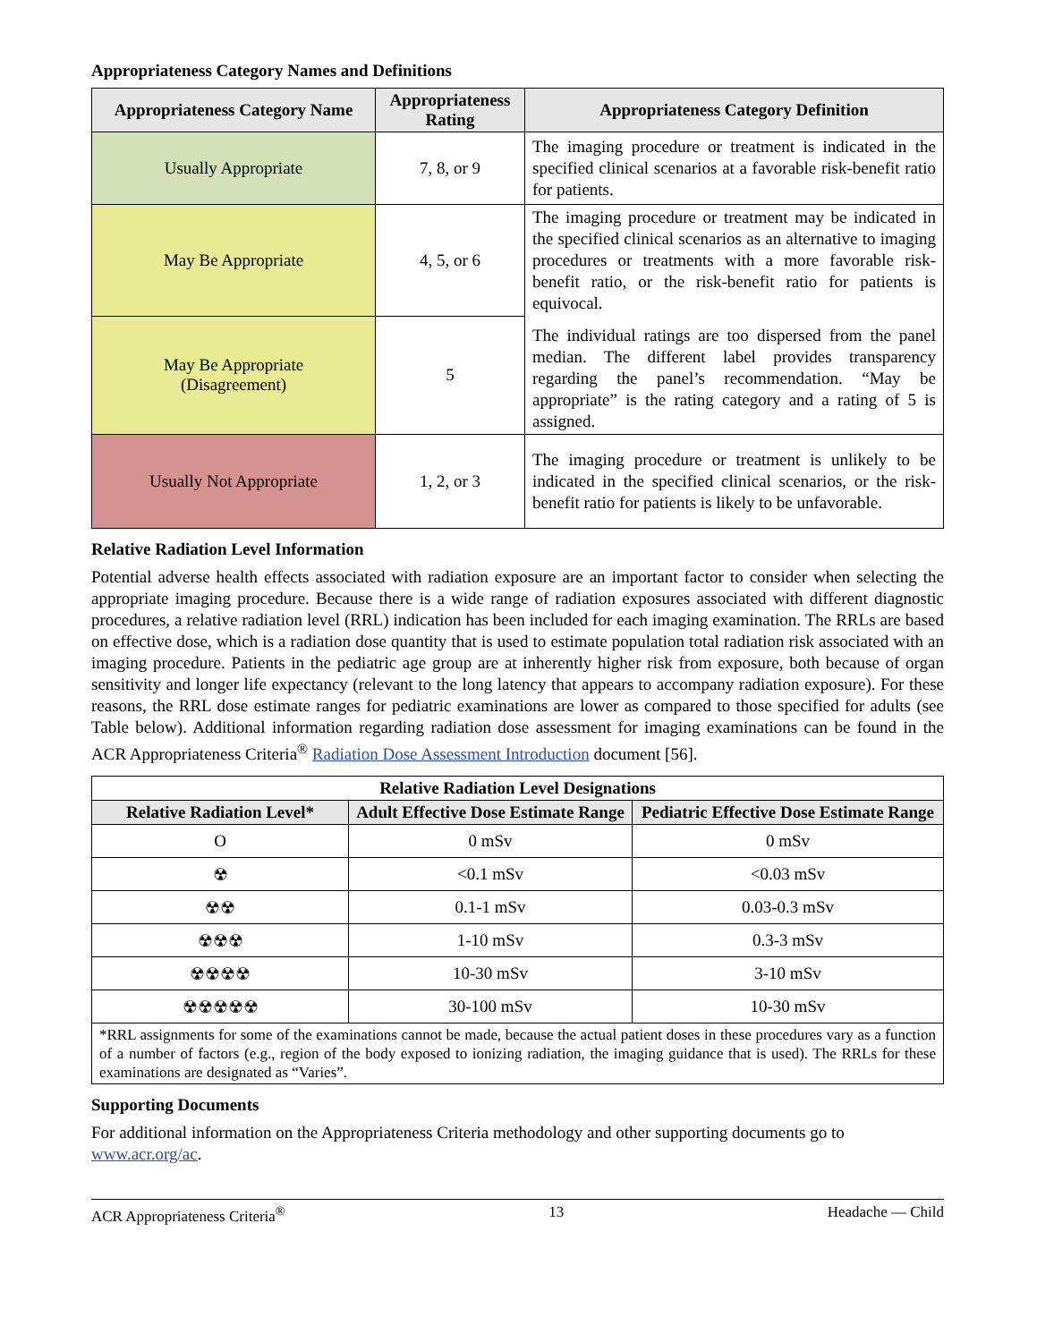Appropriateness Category Names and Definitions
| Appropriateness Category Name | Appropriateness Rating | Appropriateness Category Definition |
| --- | --- | --- |
| Usually Appropriate | 7, 8, or 9 | The imaging procedure or treatment is indicated in the specified clinical scenarios at a favorable risk-benefit ratio for patients. |
| May Be Appropriate | 4, 5, or 6 | The imaging procedure or treatment may be indicated in the specified clinical scenarios as an alternative to imaging procedures or treatments with a more favorable risk-benefit ratio, or the risk-benefit ratio for patients is equivocal. |
| May Be Appropriate (Disagreement) | 5 | The individual ratings are too dispersed from the panel median. The different label provides transparency regarding the panel’s recommendation. “May be appropriate” is the rating category and a rating of 5 is assigned. |
| Usually Not Appropriate | 1, 2, or 3 | The imaging procedure or treatment is unlikely to be indicated in the specified clinical scenarios, or the risk-benefit ratio for patients is likely to be unfavorable. |
Relative Radiation Level Information
Potential adverse health effects associated with radiation exposure are an important factor to consider when selecting the appropriate imaging procedure. Because there is a wide range of radiation exposures associated with different diagnostic procedures, a relative radiation level (RRL) indication has been included for each imaging examination. The RRLs are based on effective dose, which is a radiation dose quantity that is used to estimate population total radiation risk associated with an imaging procedure. Patients in the pediatric age group are at inherently higher risk from exposure, both because of organ sensitivity and longer life expectancy (relevant to the long latency that appears to accompany radiation exposure). For these reasons, the RRL dose estimate ranges for pediatric examinations are lower as compared to those specified for adults (see Table below). Additional information regarding radiation dose assessment for imaging examinations can be found in the ACR Appropriateness Criteria<sup>®</sup> Radiation Dose Assessment Introduction document [56].
| Relative Radiation Level Designations | | |
| --- | --- | --- |
| Relative Radiation Level* | Adult Effective Dose Estimate Range | Pediatric Effective Dose Estimate Range |
| O | 0 mSv | 0 mSv |
| ☢ | <0.1 mSv | <0.03 mSv |
| ☢☢ | 0.1-1 mSv | 0.03-0.3 mSv |
| ☢☢☢ | 1-10 mSv | 0.3-3 mSv |
| ☢☢☢☢ | 10-30 mSv | 3-10 mSv |
| ☢☢☢☢☢ | 30-100 mSv | 10-30 mSv |
| *RRL assignments for some of the examinations cannot be made, because the actual patient doses in these procedures vary as a function of a number of factors (e.g., region of the body exposed to ionizing radiation, the imaging guidance that is used). The RRLs for these examinations are designated as “Varies”. | | |
Supporting Documents
For additional information on the Appropriateness Criteria methodology and other supporting documents go to www.acr.org/ac.
ACR Appropriateness Criteria<sup>®</sup> 13 Headache — Child